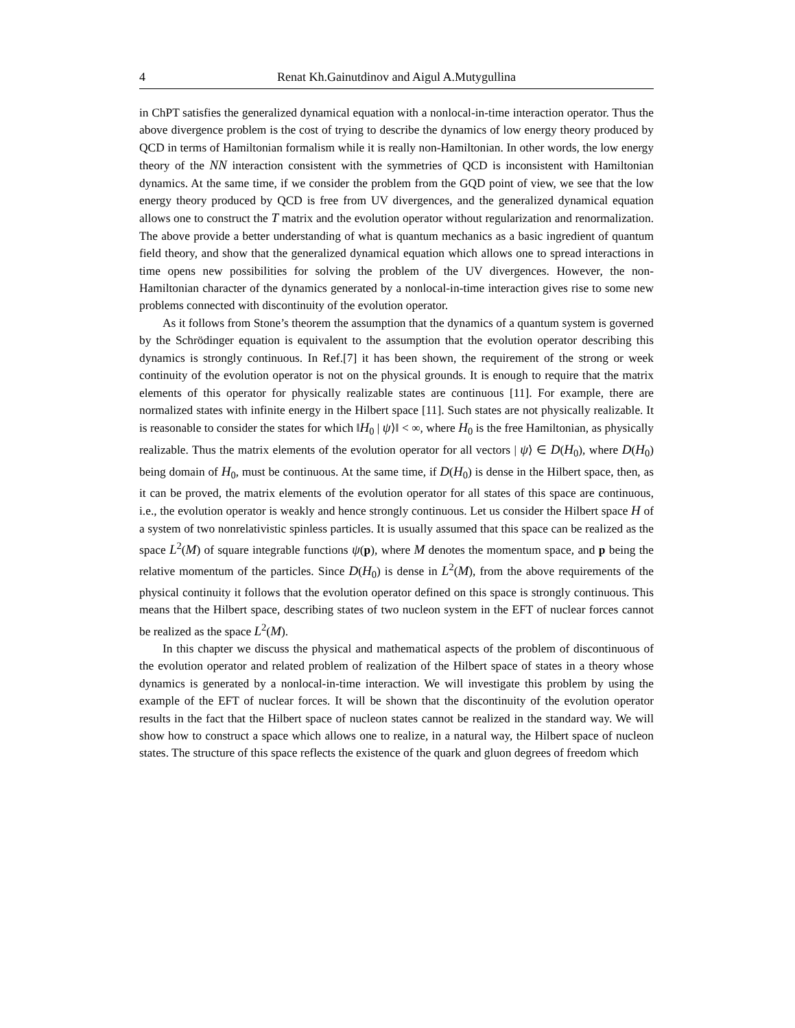4 Renat Kh.Gainutdinov and Aigul A.Mutygullina
in ChPT satisfies the generalized dynamical equation with a nonlocal-in-time interaction operator. Thus the above divergence problem is the cost of trying to describe the dynamics of low energy theory produced by QCD in terms of Hamiltonian formalism while it is really non-Hamiltonian. In other words, the low energy theory of the NN interaction consistent with the symmetries of QCD is inconsistent with Hamiltonian dynamics. At the same time, if we consider the problem from the GQD point of view, we see that the low energy theory produced by QCD is free from UV divergences, and the generalized dynamical equation allows one to construct the T matrix and the evolution operator without regularization and renormalization. The above provide a better understanding of what is quantum mechanics as a basic ingredient of quantum field theory, and show that the generalized dynamical equation which allows one to spread interactions in time opens new possibilities for solving the problem of the UV divergences. However, the non-Hamiltonian character of the dynamics generated by a nonlocal-in-time interaction gives rise to some new problems connected with discontinuity of the evolution operator.
As it follows from Stone’s theorem the assumption that the dynamics of a quantum system is governed by the Schrödinger equation is equivalent to the assumption that the evolution operator describing this dynamics is strongly continuous. In Ref.[7] it has been shown, the requirement of the strong or week continuity of the evolution operator is not on the physical grounds. It is enough to require that the matrix elements of this operator for physically realizable states are continuous [11]. For example, there are normalized states with infinite energy in the Hilbert space [11]. Such states are not physically realizable. It is reasonable to consider the states for which ‖H<sub>0</sub> | ψ⟩‖ < ∞, where H<sub>0</sub> is the free Hamiltonian, as physically realizable. Thus the matrix elements of the evolution operator for all vectors | ψ⟩ ∈ D(H<sub>0</sub>), where D(H<sub>0</sub>) being domain of H<sub>0</sub>, must be continuous. At the same time, if D(H<sub>0</sub>) is dense in the Hilbert space, then, as it can be proved, the matrix elements of the evolution operator for all states of this space are continuous, i.e., the evolution operator is weakly and hence strongly continuous. Let us consider the Hilbert space H of a system of two nonrelativistic spinless particles. It is usually assumed that this space can be realized as the space L<sup>2</sup>(M) of square integrable functions ψ(p), where M denotes the momentum space, and p being the relative momentum of the particles. Since D(H<sub>0</sub>) is dense in L<sup>2</sup>(M), from the above requirements of the physical continuity it follows that the evolution operator defined on this space is strongly continuous. This means that the Hilbert space, describing states of two nucleon system in the EFT of nuclear forces cannot be realized as the space L<sup>2</sup>(M).
In this chapter we discuss the physical and mathematical aspects of the problem of discontinuous of the evolution operator and related problem of realization of the Hilbert space of states in a theory whose dynamics is generated by a nonlocal-in-time interaction. We will investigate this problem by using the example of the EFT of nuclear forces. It will be shown that the discontinuity of the evolution operator results in the fact that the Hilbert space of nucleon states cannot be realized in the standard way. We will show how to construct a space which allows one to realize, in a natural way, the Hilbert space of nucleon states. The structure of this space reflects the existence of the quark and gluon degrees of freedom which